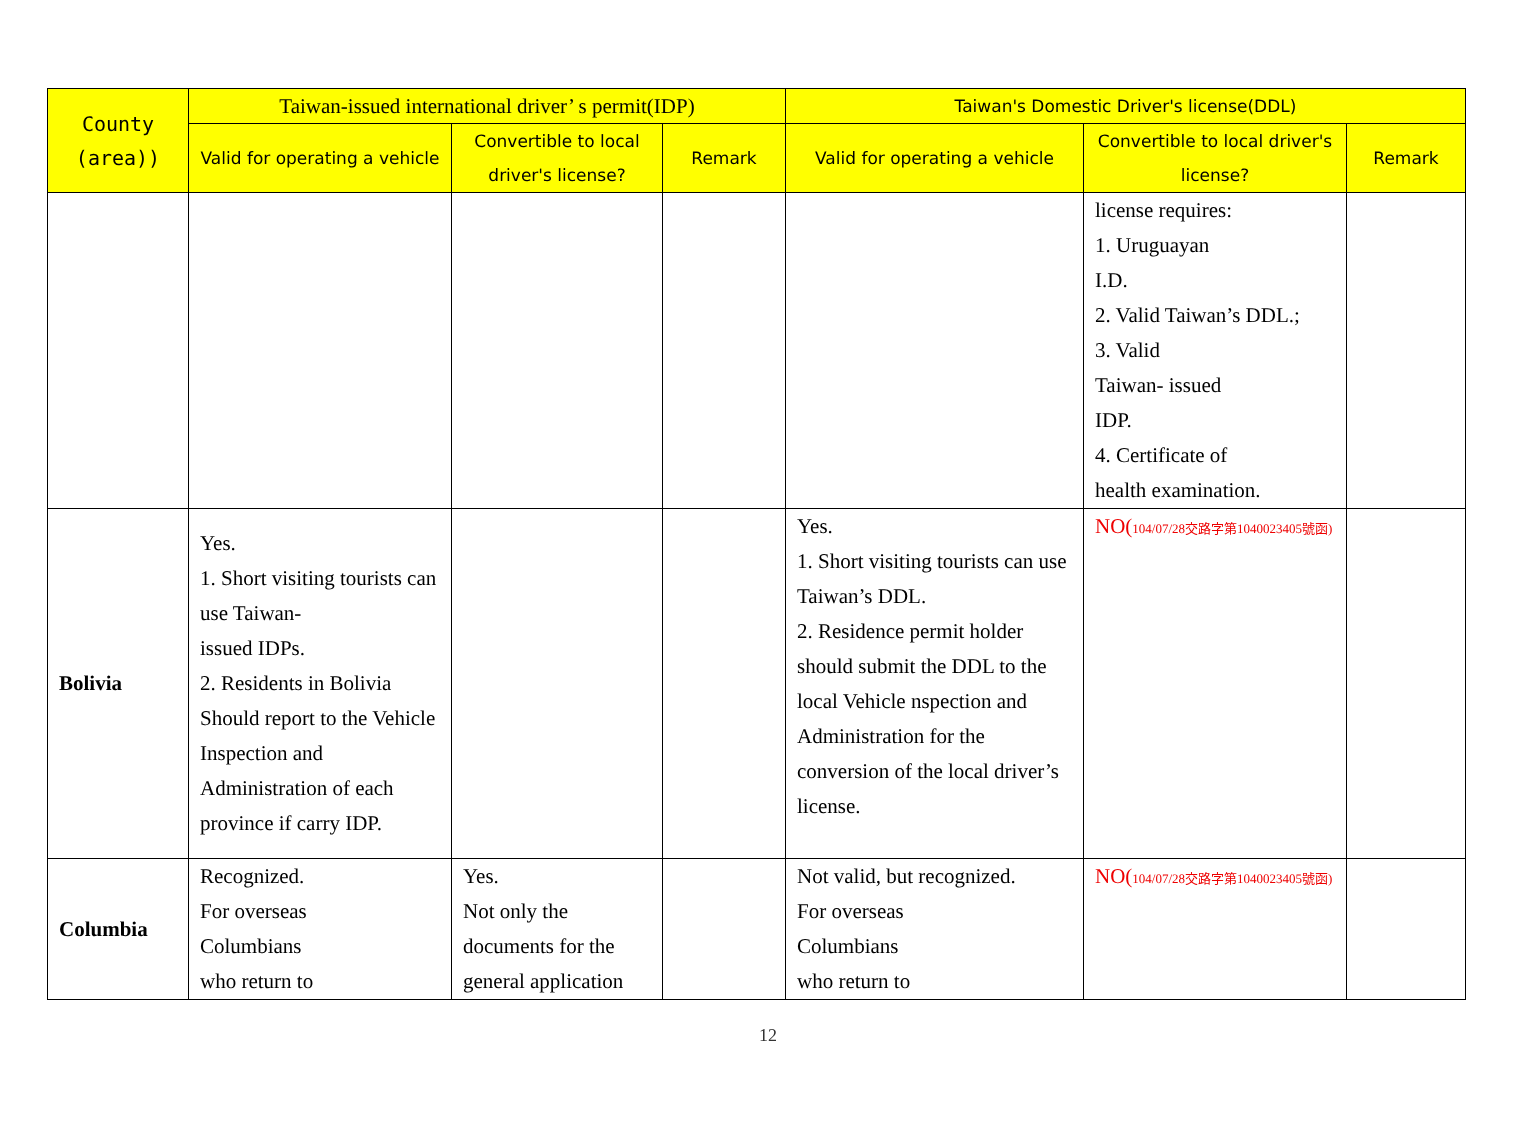| County (area)) | Taiwan-issued international driver’ s permit(IDP) | | | Taiwan's Domestic Driver's license(DDL) | | |
| --- | --- | --- | --- | --- | --- | --- |
| | Valid for operating a vehicle | Convertible to local driver's license? | Remark | Valid for operating a vehicle | Convertible to local driver's license? | Remark |
| | | | | | license requires: 1. Uruguayan I.D. 2. Valid Taiwan’s DDL.; 3. Valid Taiwan- issued IDP. 4. Certificate of health examination. | |
| Bolivia | Yes. 1. Short visiting tourists can use Taiwan- issued IDPs. 2. Residents in Bolivia Should report to the Vehicle Inspection and Administration of each province if carry IDP. | | | Yes. 1. Short visiting tourists can use Taiwan’s DDL. 2. Residence permit holder should submit the DDL to the local Vehicle nspection and Administration for the conversion of the local driver’s license. | NO( 104/07/28交路字第1040023405號函) | |
| Columbia | Recognized. For overseas Columbians who return to | Yes. Not only the documents for the general application | | Not valid, but recognized. For overseas Columbians who return to | NO( 104/07/28交路字第1040023405號函) | |
12